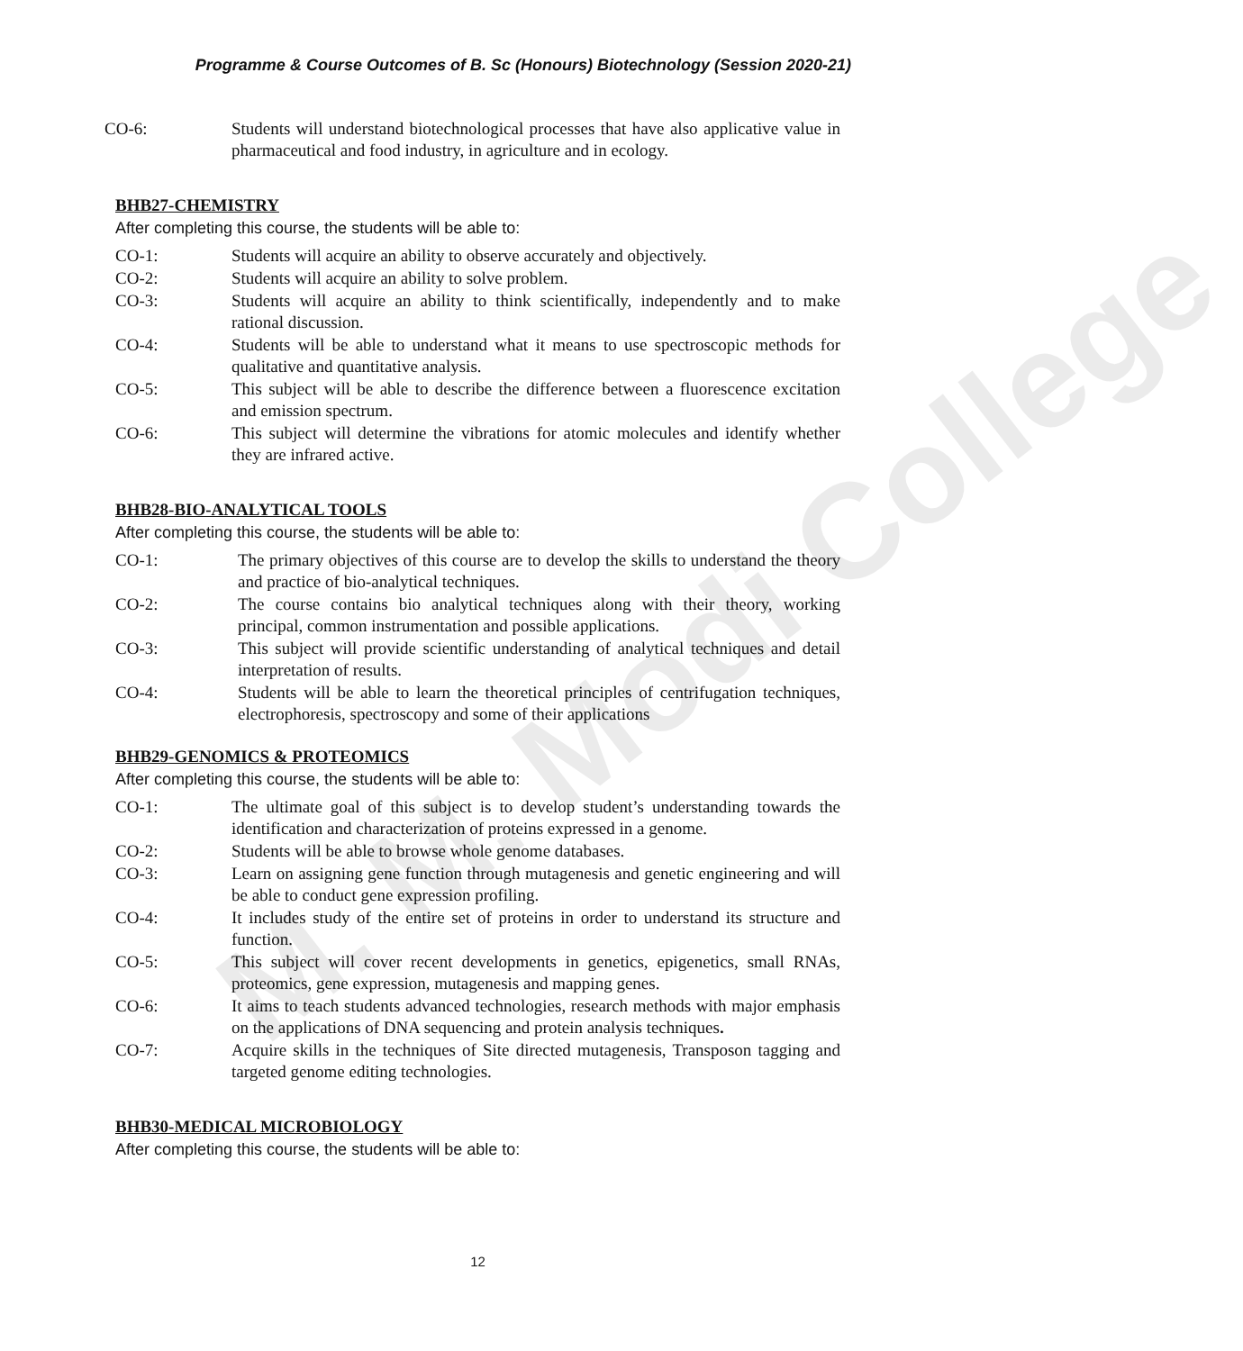M. M. Modi College
Programme & Course Outcomes of B. Sc (Honours) Biotechnology (Session 2020-21)
CO-6: Students will understand biotechnological processes that have also applicative value in pharmaceutical and food industry, in agriculture and in ecology.
BHB27-CHEMISTRY
After completing this course, the students will be able to:
CO-1: Students will acquire an ability to observe accurately and objectively.
CO-2: Students will acquire an ability to solve problem.
CO-3: Students will acquire an ability to think scientifically, independently and to make rational discussion.
CO-4: Students will be able to understand what it means to use spectroscopic methods for qualitative and quantitative analysis.
CO-5: This subject will be able to describe the difference between a fluorescence excitation and emission spectrum.
CO-6: This subject will determine the vibrations for atomic molecules and identify whether they are infrared active.
BHB28-BIO-ANALYTICAL TOOLS
After completing this course, the students will be able to:
CO-1: The primary objectives of this course are to develop the skills to understand the theory and practice of bio-analytical techniques.
CO-2: The course contains bio analytical techniques along with their theory, working principal, common instrumentation and possible applications.
CO-3: This subject will provide scientific understanding of analytical techniques and detail interpretation of results.
CO-4: Students will be able to learn the theoretical principles of centrifugation techniques, electrophoresis, spectroscopy and some of their applications
BHB29-GENOMICS & PROTEOMICS
After completing this course, the students will be able to:
CO-1: The ultimate goal of this subject is to develop student’s understanding towards the identification and characterization of proteins expressed in a genome.
CO-2: Students will be able to browse whole genome databases.
CO-3: Learn on assigning gene function through mutagenesis and genetic engineering and will be able to conduct gene expression profiling.
CO-4: It includes study of the entire set of proteins in order to understand its structure and function.
CO-5: This subject will cover recent developments in genetics, epigenetics, small RNAs, proteomics, gene expression, mutagenesis and mapping genes.
CO-6: It aims to teach students advanced technologies, research methods with major emphasis on the applications of DNA sequencing and protein analysis techniques.
CO-7: Acquire skills in the techniques of Site directed mutagenesis, Transposon tagging and targeted genome editing technologies.
BHB30-MEDICAL MICROBIOLOGY
After completing this course, the students will be able to:
12